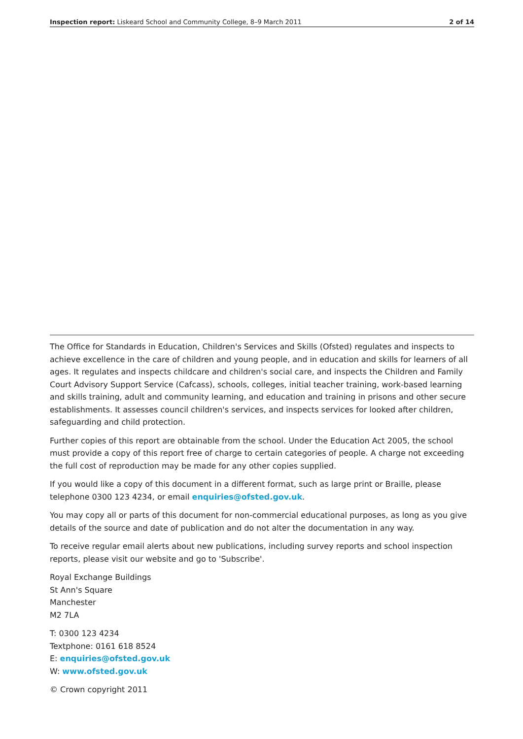Inspection report: Liskeard School and Community College, 8–9 March 2011 2 of 14
The Office for Standards in Education, Children's Services and Skills (Ofsted) regulates and inspects to achieve excellence in the care of children and young people, and in education and skills for learners of all ages. It regulates and inspects childcare and children's social care, and inspects the Children and Family Court Advisory Support Service (Cafcass), schools, colleges, initial teacher training, work-based learning and skills training, adult and community learning, and education and training in prisons and other secure establishments. It assesses council children's services, and inspects services for looked after children, safeguarding and child protection.
Further copies of this report are obtainable from the school. Under the Education Act 2005, the school must provide a copy of this report free of charge to certain categories of people. A charge not exceeding the full cost of reproduction may be made for any other copies supplied.
If you would like a copy of this document in a different format, such as large print or Braille, please telephone 0300 123 4234, or email enquiries@ofsted.gov.uk.
You may copy all or parts of this document for non-commercial educational purposes, as long as you give details of the source and date of publication and do not alter the documentation in any way.
To receive regular email alerts about new publications, including survey reports and school inspection reports, please visit our website and go to 'Subscribe'.
Royal Exchange Buildings
St Ann's Square
Manchester
M2 7LA
T: 0300 123 4234
Textphone: 0161 618 8524
E: enquiries@ofsted.gov.uk
W: www.ofsted.gov.uk
© Crown copyright 2011